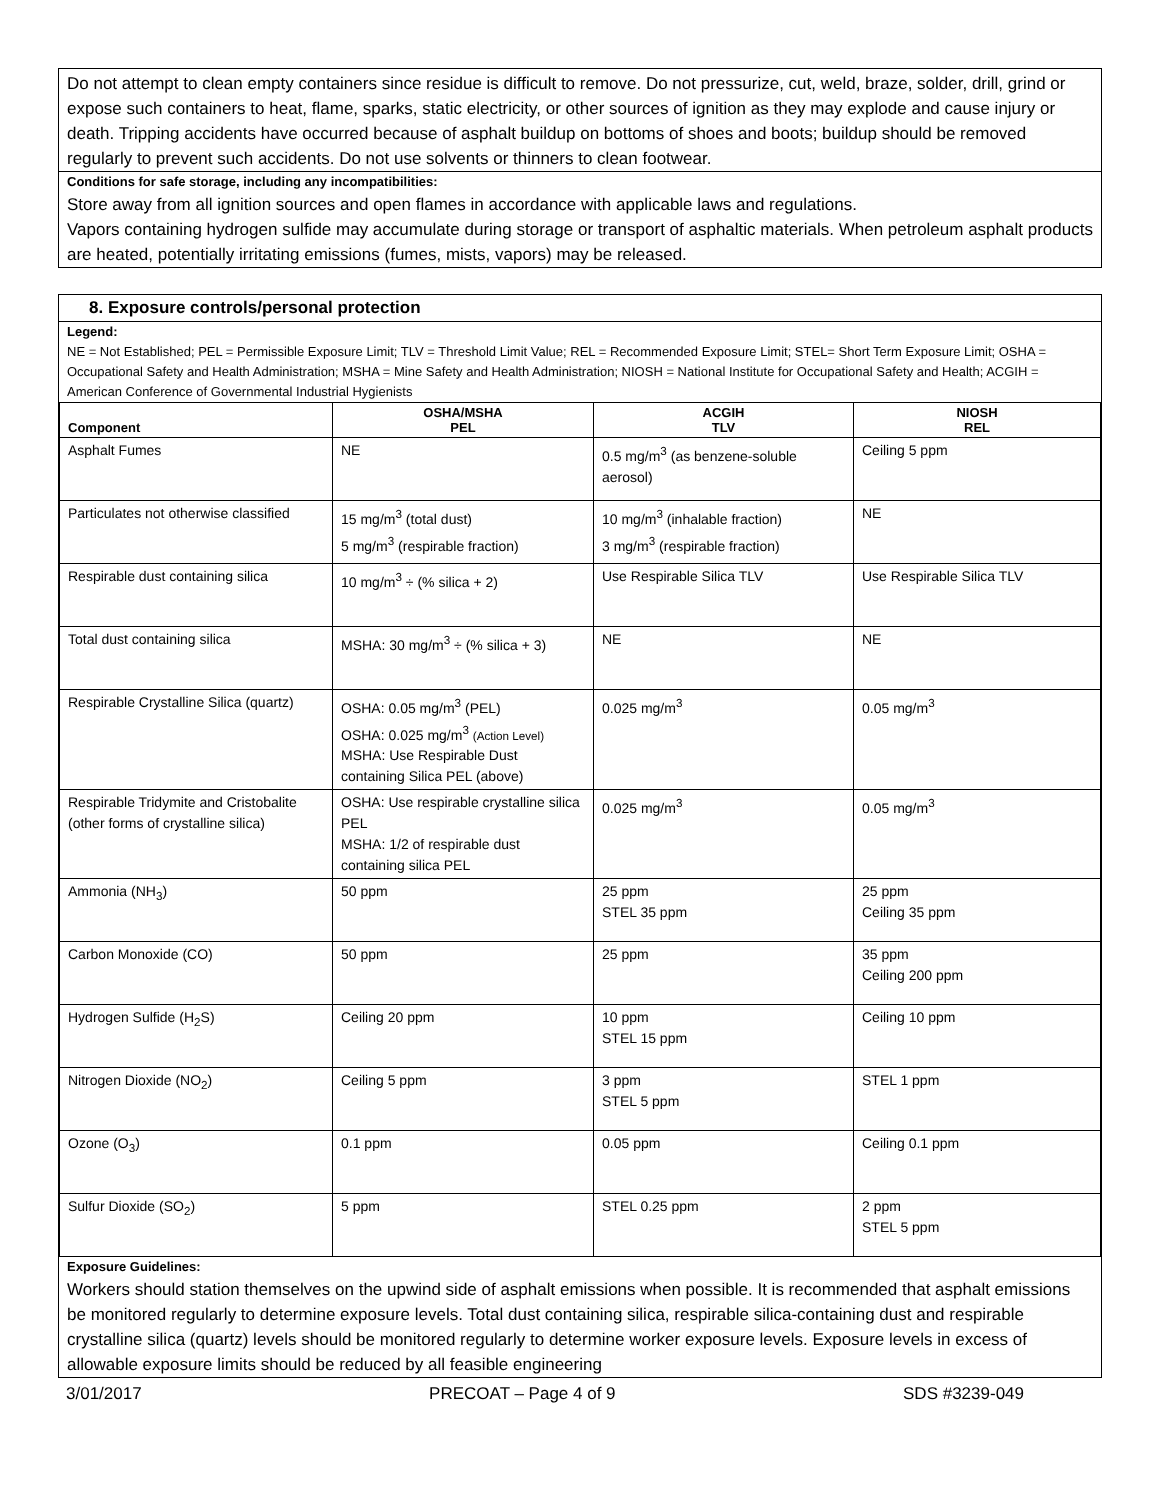Do not attempt to clean empty containers since residue is difficult to remove. Do not pressurize, cut, weld, braze, solder, drill, grind or expose such containers to heat, flame, sparks, static electricity, or other sources of ignition as they may explode and cause injury or death. Tripping accidents have occurred because of asphalt buildup on bottoms of shoes and boots; buildup should be removed regularly to prevent such accidents. Do not use solvents or thinners to clean footwear.
Conditions for safe storage, including any incompatibilities:
Store away from all ignition sources and open flames in accordance with applicable laws and regulations.
Vapors containing hydrogen sulfide may accumulate during storage or transport of asphaltic materials. When petroleum asphalt products are heated, potentially irritating emissions (fumes, mists, vapors) may be released.
8. Exposure controls/personal protection
Legend:
NE = Not Established; PEL = Permissible Exposure Limit; TLV = Threshold Limit Value; REL = Recommended Exposure Limit; STEL= Short Term Exposure Limit; OSHA = Occupational Safety and Health Administration; MSHA = Mine Safety and Health Administration; NIOSH = National Institute for Occupational Safety and Health; ACGIH = American Conference of Governmental Industrial Hygienists
| Component | OSHA/MSHA PEL | ACGIH TLV | NIOSH REL |
| --- | --- | --- | --- |
| Asphalt Fumes | NE | 0.5 mg/m<sup>3</sup> (as benzene-soluble aerosol) | Ceiling 5 ppm |
| Particulates not otherwise classified | 15 mg/m<sup>3</sup> (total dust) 5 mg/m<sup>3</sup> (respirable fraction) | 10 mg/m<sup>3</sup> (inhalable fraction) 3 mg/m<sup>3</sup> (respirable fraction) | NE |
| Respirable dust containing silica | 10 mg/m<sup>3</sup> ÷ (% silica + 2) | Use Respirable Silica TLV | Use Respirable Silica TLV |
| Total dust containing silica | MSHA: 30 mg/m<sup>3</sup> ÷ (% silica + 3) | NE | NE |
| Respirable Crystalline Silica (quartz) | OSHA: 0.05 mg/m<sup>3</sup> (PEL) OSHA: 0.025 mg/m<sup>3</sup> (Action Level) MSHA: Use Respirable Dust containing Silica PEL (above) | 0.025 mg/m<sup>3</sup> | 0.05 mg/m<sup>3</sup> |
| Respirable Tridymite and Cristobalite (other forms of crystalline silica) | OSHA: Use respirable crystalline silica PEL MSHA: 1/2 of respirable dust containing silica PEL | 0.025 mg/m<sup>3</sup> | 0.05 mg/m<sup>3</sup> |
| Ammonia (NH<sub>3</sub>) | 50 ppm | 25 ppm STEL 35 ppm | 25 ppm Ceiling 35 ppm |
| Carbon Monoxide (CO) | 50 ppm | 25 ppm | 35 ppm Ceiling 200 ppm |
| Hydrogen Sulfide (H<sub>2</sub>S) | Ceiling 20 ppm | 10 ppm STEL 15 ppm | Ceiling 10 ppm |
| Nitrogen Dioxide (NO<sub>2</sub>) | Ceiling 5 ppm | 3 ppm STEL 5 ppm | STEL 1 ppm |
| Ozone (O<sub>3</sub>) | 0.1 ppm | 0.05 ppm | Ceiling 0.1 ppm |
| Sulfur Dioxide (SO<sub>2</sub>) | 5 ppm | STEL 0.25 ppm | 2 ppm STEL 5 ppm |
Exposure Guidelines:
Workers should station themselves on the upwind side of asphalt emissions when possible. It is recommended that asphalt emissions be monitored regularly to determine exposure levels. Total dust containing silica, respirable silica-containing dust and respirable crystalline silica (quartz) levels should be monitored regularly to determine worker exposure levels. Exposure levels in excess of allowable exposure limits should be reduced by all feasible engineering
3/01/2017 PRECOAT – Page 4 of 9 SDS #3239-049